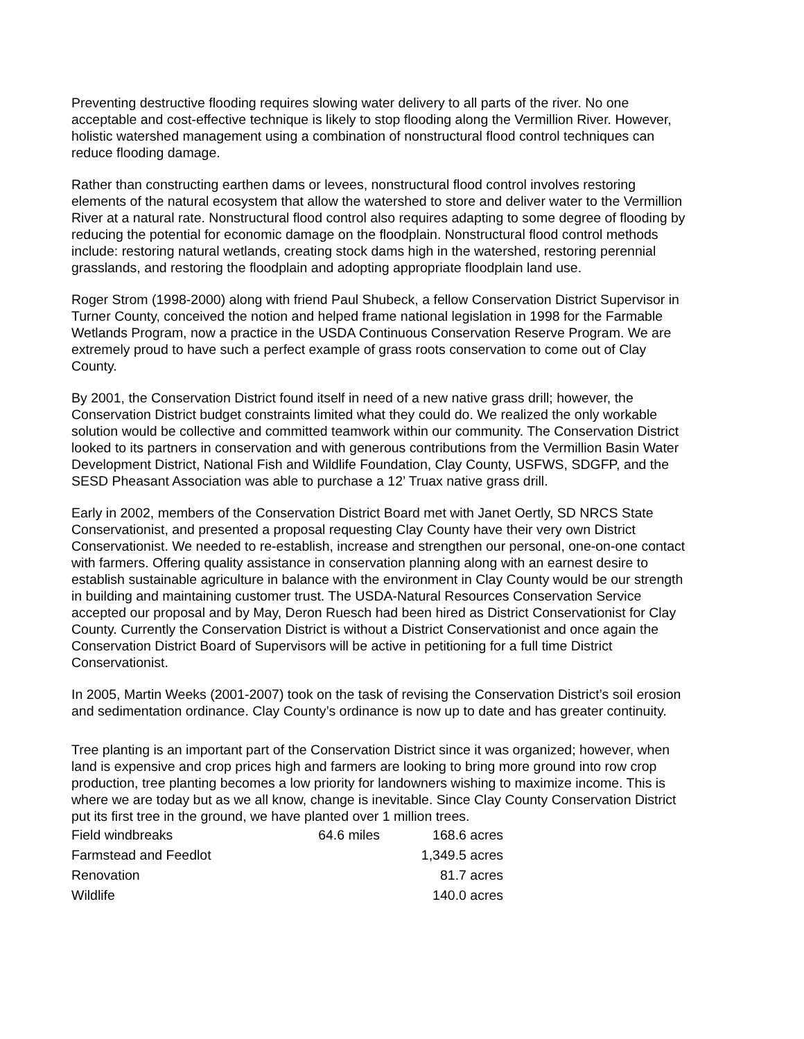Preventing destructive flooding requires slowing water delivery to all parts of the river. No one acceptable and cost-effective technique is likely to stop flooding along the Vermillion River. However, holistic watershed management using a combination of nonstructural flood control techniques can reduce flooding damage.
Rather than constructing earthen dams or levees, nonstructural flood control involves restoring elements of the natural ecosystem that allow the watershed to store and deliver water to the Vermillion River at a natural rate. Nonstructural flood control also requires adapting to some degree of flooding by reducing the potential for economic damage on the floodplain. Nonstructural flood control methods include: restoring natural wetlands, creating stock dams high in the watershed, restoring perennial grasslands, and restoring the floodplain and adopting appropriate floodplain land use.
Roger Strom (1998-2000) along with friend Paul Shubeck, a fellow Conservation District Supervisor in Turner County, conceived the notion and helped frame national legislation in 1998 for the Farmable Wetlands Program, now a practice in the USDA Continuous Conservation Reserve Program. We are extremely proud to have such a perfect example of grass roots conservation to come out of Clay County.
By 2001, the Conservation District found itself in need of a new native grass drill; however, the Conservation District budget constraints limited what they could do. We realized the only workable solution would be collective and committed teamwork within our community. The Conservation District looked to its partners in conservation and with generous contributions from the Vermillion Basin Water Development District, National Fish and Wildlife Foundation, Clay County, USFWS, SDGFP, and the SESD Pheasant Association was able to purchase a 12’ Truax native grass drill.
Early in 2002, members of the Conservation District Board met with Janet Oertly, SD NRCS State Conservationist, and presented a proposal requesting Clay County have their very own District Conservationist. We needed to re-establish, increase and strengthen our personal, one-on-one contact with farmers. Offering quality assistance in conservation planning along with an earnest desire to establish sustainable agriculture in balance with the environment in Clay County would be our strength in building and maintaining customer trust. The USDA-Natural Resources Conservation Service accepted our proposal and by May, Deron Ruesch had been hired as District Conservationist for Clay County. Currently the Conservation District is without a District Conservationist and once again the Conservation District Board of Supervisors will be active in petitioning for a full time District Conservationist.
In 2005, Martin Weeks (2001-2007) took on the task of revising the Conservation District’s soil erosion and sedimentation ordinance. Clay County’s ordinance is now up to date and has greater continuity.
Tree planting is an important part of the Conservation District since it was organized; however, when land is expensive and crop prices high and farmers are looking to bring more ground into row crop production, tree planting becomes a low priority for landowners wishing to maximize income. This is where we are today but as we all know, change is inevitable. Since Clay County Conservation District put its first tree in the ground, we have planted over 1 million trees.
| Field windbreaks | 64.6 miles | 168.6 acres |
| Farmstead and Feedlot | | 1,349.5 acres |
| Renovation | | 81.7 acres |
| Wildlife | | 140.0 acres |